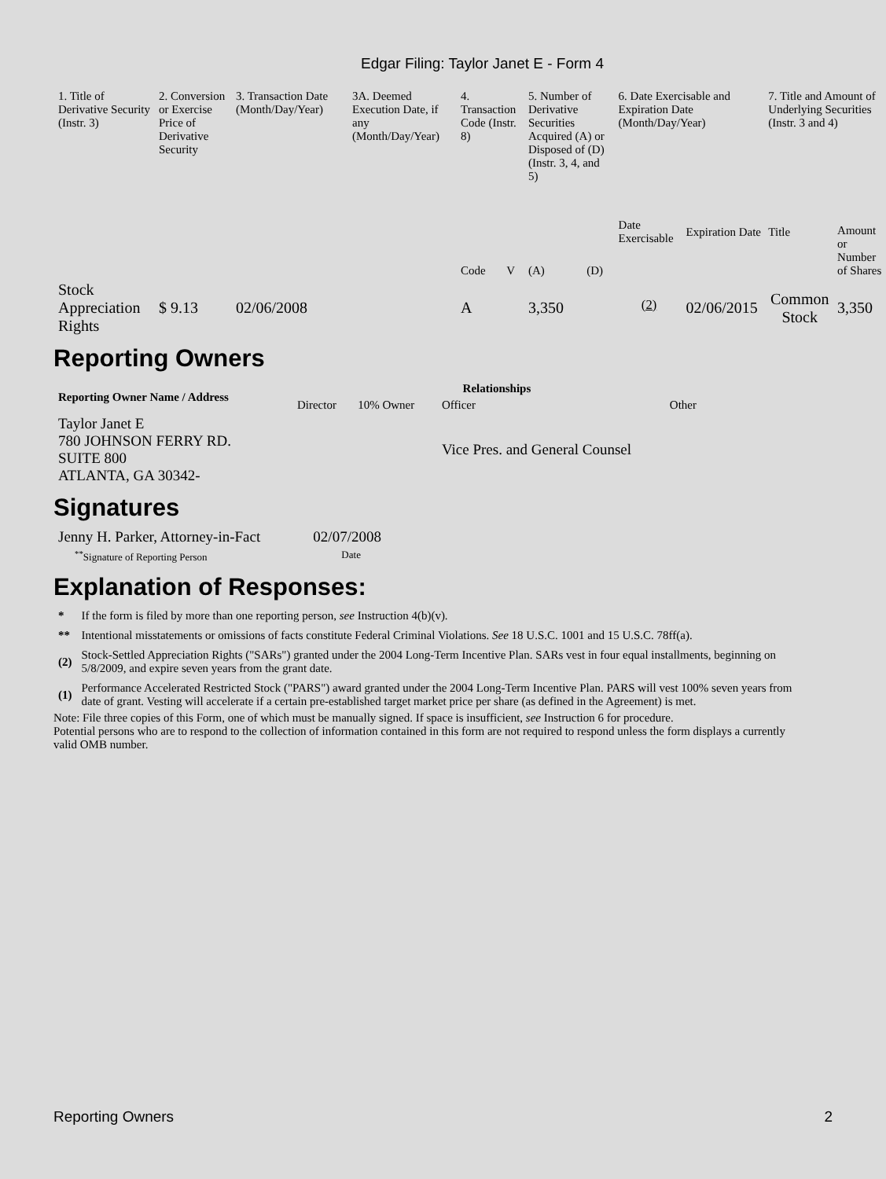Edgar Filing: Taylor Janet E - Form 4
| 1. Title of Derivative Security (Instr. 3) | 2. Conversion or Exercise Price of Derivative Security | 3. Transaction Date (Month/Day/Year) | 3A. Deemed Execution Date, if any (Month/Day/Year) | 4. Transaction Code (Instr. 8) | | 5. Number of Derivative Securities Acquired (A) or Disposed of (D) (Instr. 3, 4, and 5) | | 6. Date Exercisable and Expiration Date (Month/Day/Year) | | 7. Title and Amount of Underlying Securities (Instr. 3 and 4) | |
| | | | | Code | V | (A) | (D) | Date Exercisable | Expiration Date | Title | Amount or Number of Shares |
| Stock Appreciation Rights | $ 9.13 | 02/06/2008 | | A | | 3,350 | | <sup>(2)</sup> | 02/06/2015 | Common Stock | 3,350 |
Reporting Owners
| Reporting Owner Name / Address | Relationships | | | |
| --- | --- | --- | --- | --- |
| | Director | 10% Owner | Officer | Other |
| Taylor Janet E 780 JOHNSON FERRY RD. SUITE 800 ATLANTA, GA 30342- | | | Vice Pres. and General Counsel | |
Signatures
| Jenny H. Parker, Attorney-in-Fact | 02/07/2008 |
| <sup>**</sup> Signature of Reporting Person | Date |
Explanation of Responses:
| * | If the form is filed by more than one reporting person, see Instruction 4(b)(v). |
| ** | Intentional misstatements or omissions of facts constitute Federal Criminal Violations. See 18 U.S.C. 1001 and 15 U.S.C. 78ff(a). |
| (2) | Stock-Settled Appreciation Rights ("SARs") granted under the 2004 Long-Term Incentive Plan. SARs vest in four equal installments, beginning on 5/8/2009, and expire seven years from the grant date. |
| (1) | Performance Accelerated Restricted Stock ("PARS") award granted under the 2004 Long-Term Incentive Plan. PARS will vest 100% seven years from date of grant. Vesting will accelerate if a certain pre-established target market price per share (as defined in the Agreement) is met. |
Note: File three copies of this Form, one of which must be manually signed. If space is insufficient, see Instruction 6 for procedure.
Potential persons who are to respond to the collection of information contained in this form are not required to respond unless the form displays a currently valid OMB number.
Reporting Owners 2